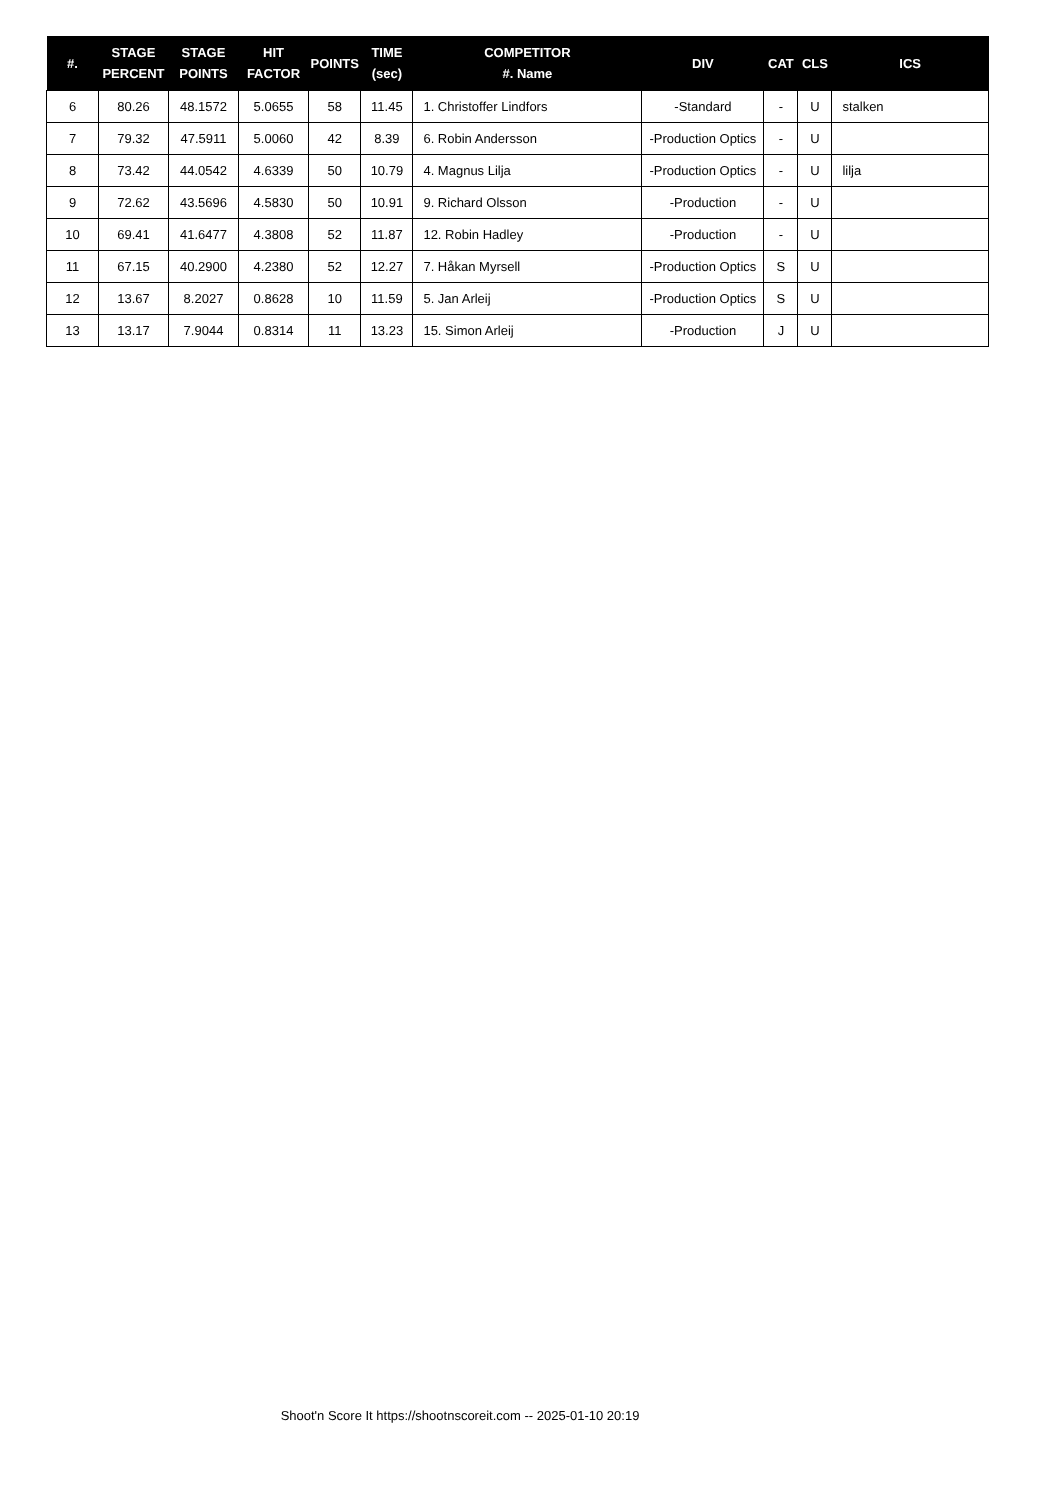| #. | STAGE PERCENT | STAGE POINTS | HIT FACTOR | POINTS | TIME (sec) | COMPETITOR #. Name | DIV | CAT | CLS | ICS |
| --- | --- | --- | --- | --- | --- | --- | --- | --- | --- | --- |
| 6 | 80.26 | 48.1572 | 5.0655 | 58 | 11.45 | 1. Christoffer Lindfors | -Standard | - | U | stalken |
| 7 | 79.32 | 47.5911 | 5.0060 | 42 | 8.39 | 6. Robin Andersson | -Production Optics | - | U | |
| 8 | 73.42 | 44.0542 | 4.6339 | 50 | 10.79 | 4. Magnus Lilja | -Production Optics | - | U | lilja |
| 9 | 72.62 | 43.5696 | 4.5830 | 50 | 10.91 | 9. Richard Olsson | -Production | - | U | |
| 10 | 69.41 | 41.6477 | 4.3808 | 52 | 11.87 | 12. Robin Hadley | -Production | - | U | |
| 11 | 67.15 | 40.2900 | 4.2380 | 52 | 12.27 | 7. Håkan Myrsell | -Production Optics | S | U | |
| 12 | 13.67 | 8.2027 | 0.8628 | 10 | 11.59 | 5. Jan Arleij | -Production Optics | S | U | |
| 13 | 13.17 | 7.9044 | 0.8314 | 11 | 13.23 | 15. Simon Arleij | -Production | J | U | |
Shoot'n Score It https://shootnscoreit.com -- 2025-01-10 20:19